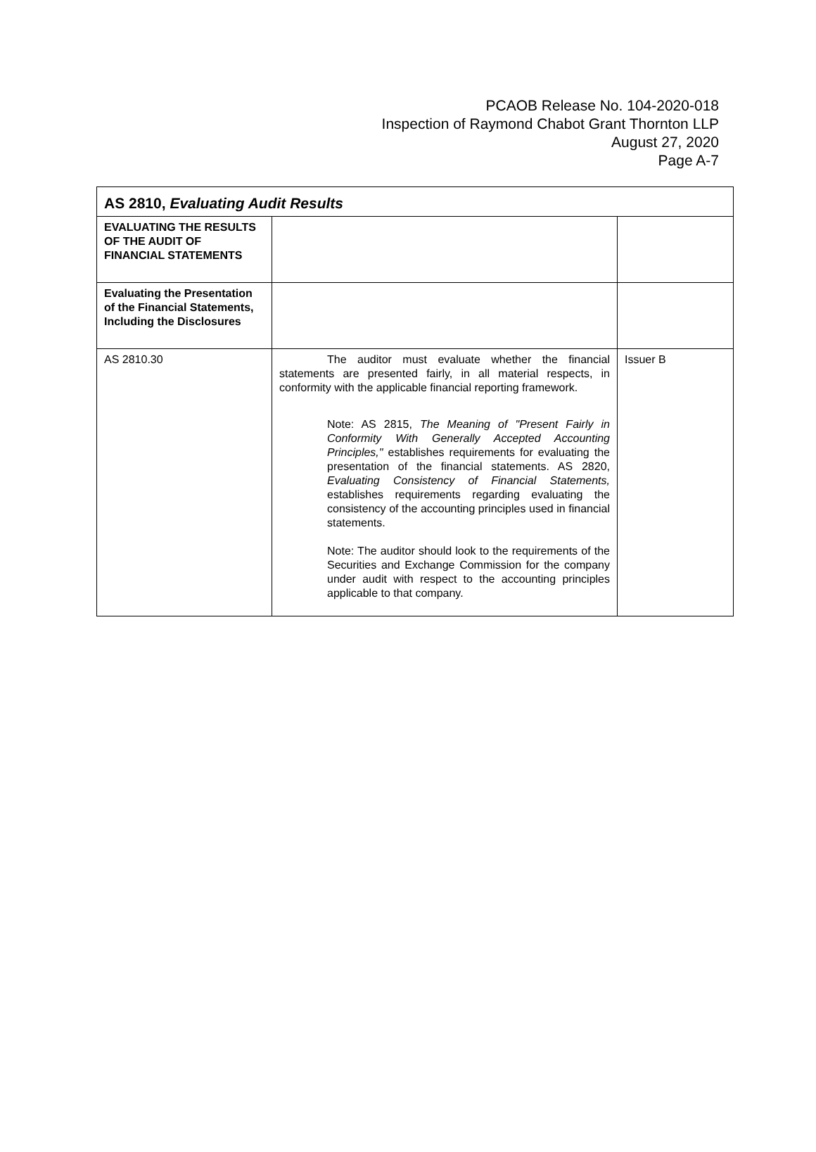PCAOB Release No. 104-2020-018
Inspection of Raymond Chabot Grant Thornton LLP
August 27, 2020
Page A-7
| AS 2810, Evaluating Audit Results | | |
| --- | --- | --- |
| EVALUATING THE RESULTS OF THE AUDIT OF FINANCIAL STATEMENTS | | |
| Evaluating the Presentation of the Financial Statements, Including the Disclosures | | |
| AS 2810.30 | The auditor must evaluate whether the financial statements are presented fairly, in all material respects, in conformity with the applicable financial reporting framework. Note: AS 2815, The Meaning of "Present Fairly in Conformity With Generally Accepted Accounting Principles," establishes requirements for evaluating the presentation of the financial statements. AS 2820, Evaluating Consistency of Financial Statements, establishes requirements regarding evaluating the consistency of the accounting principles used in financial statements. Note: The auditor should look to the requirements of the Securities and Exchange Commission for the company under audit with respect to the accounting principles applicable to that company. | Issuer B |